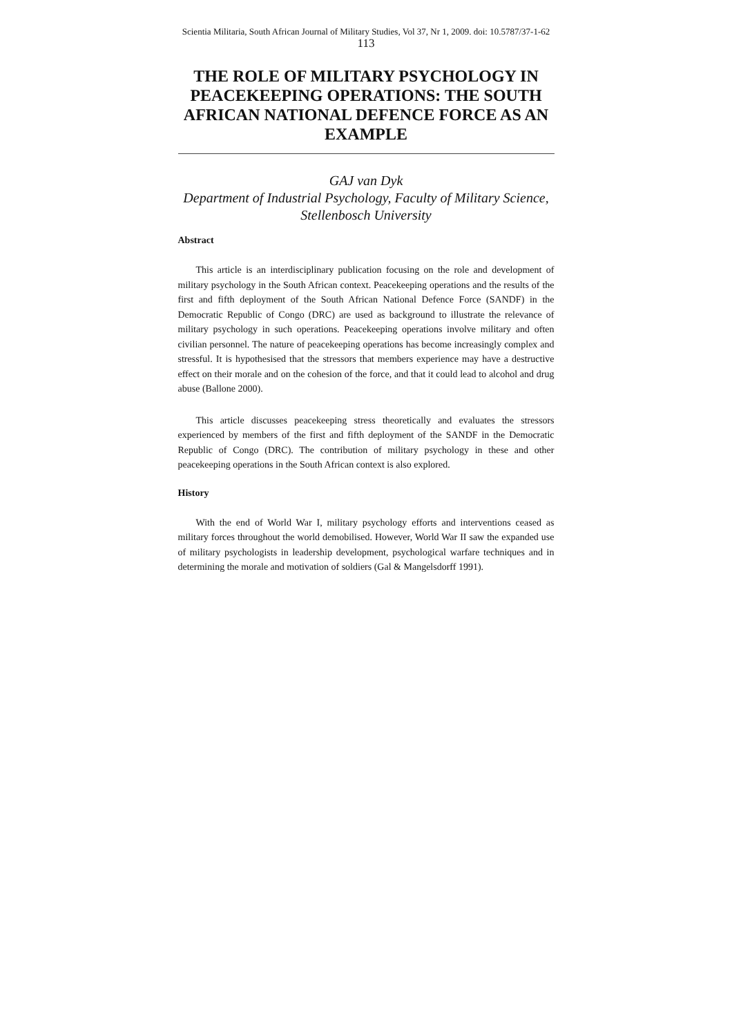Scientia Militaria, South African Journal of Military Studies, Vol 37, Nr 1, 2009. doi: 10.5787/37-1-62
113
THE ROLE OF MILITARY PSYCHOLOGY IN PEACEKEEPING OPERATIONS: THE SOUTH AFRICAN NATIONAL DEFENCE FORCE AS AN EXAMPLE
GAJ van Dyk
Department of Industrial Psychology, Faculty of Military Science, Stellenbosch University
Abstract
This article is an interdisciplinary publication focusing on the role and development of military psychology in the South African context. Peacekeeping operations and the results of the first and fifth deployment of the South African National Defence Force (SANDF) in the Democratic Republic of Congo (DRC) are used as background to illustrate the relevance of military psychology in such operations. Peacekeeping operations involve military and often civilian personnel. The nature of peacekeeping operations has become increasingly complex and stressful. It is hypothesised that the stressors that members experience may have a destructive effect on their morale and on the cohesion of the force, and that it could lead to alcohol and drug abuse (Ballone 2000).
This article discusses peacekeeping stress theoretically and evaluates the stressors experienced by members of the first and fifth deployment of the SANDF in the Democratic Republic of Congo (DRC). The contribution of military psychology in these and other peacekeeping operations in the South African context is also explored.
History
With the end of World War I, military psychology efforts and interventions ceased as military forces throughout the world demobilised. However, World War II saw the expanded use of military psychologists in leadership development, psychological warfare techniques and in determining the morale and motivation of soldiers (Gal & Mangelsdorff 1991).